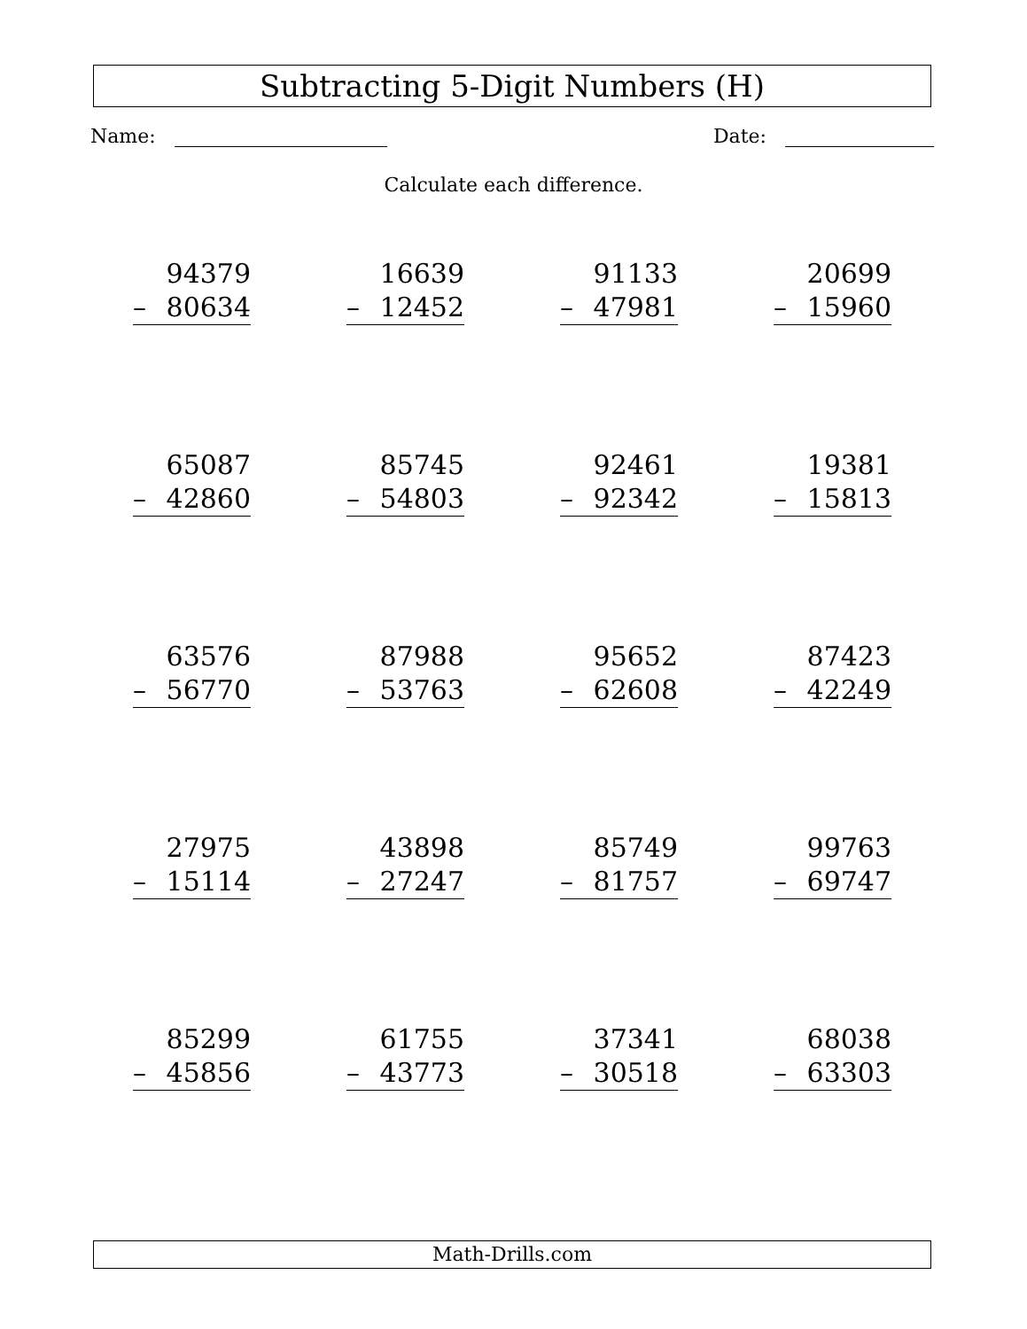Subtracting 5-Digit Numbers (H)
Name: Date:
Calculate each difference.
| 94379 – 80634 | 16639 – 12452 | 91133 – 47981 | 20699 – 15960 |
| 65087 – 42860 | 85745 – 54803 | 92461 – 92342 | 19381 – 15813 |
| 63576 – 56770 | 87988 – 53763 | 95652 – 62608 | 87423 – 42249 |
| 27975 – 15114 | 43898 – 27247 | 85749 – 81757 | 99763 – 69747 |
| 85299 – 45856 | 61755 – 43773 | 37341 – 30518 | 68038 – 63303 |
Math-Drills.com